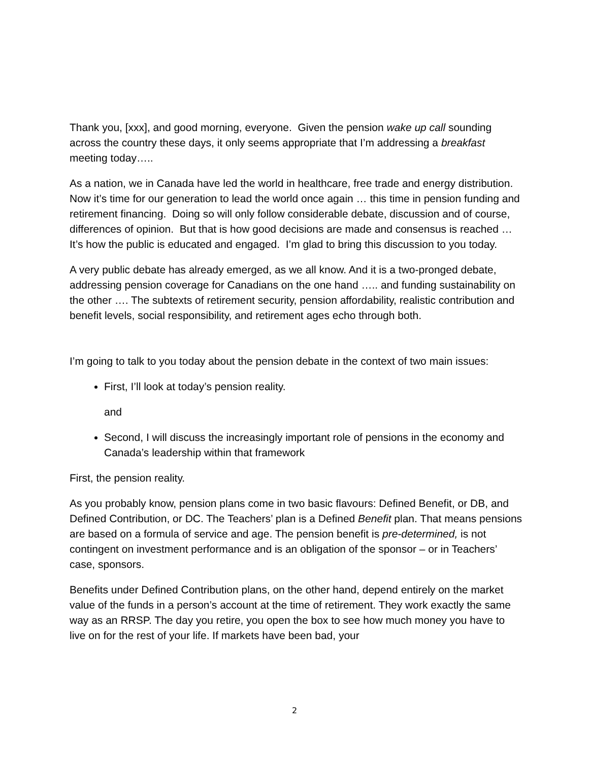Thank you, [xxx], and good morning, everyone. Given the pension wake up call sounding across the country these days, it only seems appropriate that I’m addressing a breakfast meeting today…..
As a nation, we in Canada have led the world in healthcare, free trade and energy distribution. Now it’s time for our generation to lead the world once again … this time in pension funding and retirement financing. Doing so will only follow considerable debate, discussion and of course, differences of opinion. But that is how good decisions are made and consensus is reached … It’s how the public is educated and engaged. I’m glad to bring this discussion to you today.
A very public debate has already emerged, as we all know. And it is a two-pronged debate, addressing pension coverage for Canadians on the one hand ….. and funding sustainability on the other …. The subtexts of retirement security, pension affordability, realistic contribution and benefit levels, social responsibility, and retirement ages echo through both.
I’m going to talk to you today about the pension debate in the context of two main issues:
First, I’ll look at today’s pension reality.
and
Second, I will discuss the increasingly important role of pensions in the economy and Canada’s leadership within that framework
First, the pension reality.
As you probably know, pension plans come in two basic flavours: Defined Benefit, or DB, and Defined Contribution, or DC. The Teachers’ plan is a Defined Benefit plan. That means pensions are based on a formula of service and age. The pension benefit is pre-determined, is not contingent on investment performance and is an obligation of the sponsor – or in Teachers’ case, sponsors.
Benefits under Defined Contribution plans, on the other hand, depend entirely on the market value of the funds in a person’s account at the time of retirement. They work exactly the same way as an RRSP. The day you retire, you open the box to see how much money you have to live on for the rest of your life. If markets have been bad, your
2